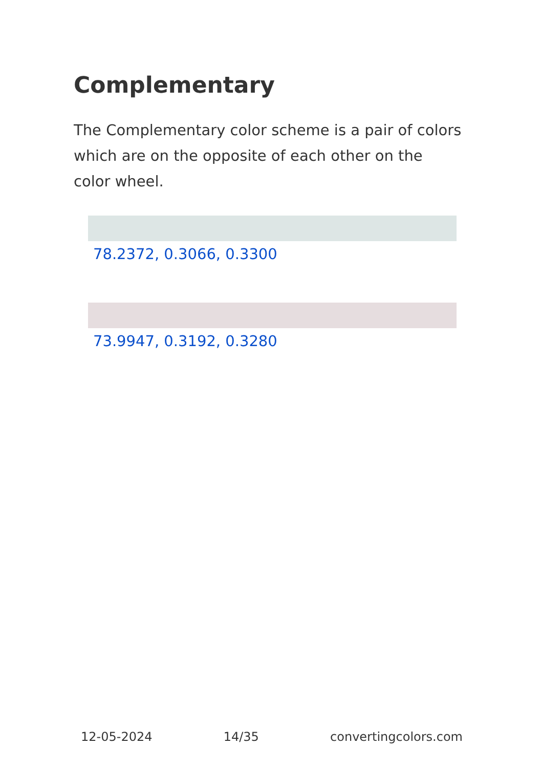Complementary
The Complementary color scheme is a pair of colors which are on the opposite of each other on the color wheel.
78.2372, 0.3066, 0.3300
73.9947, 0.3192, 0.3280
12-05-2024 14/35 convertingcolors.com